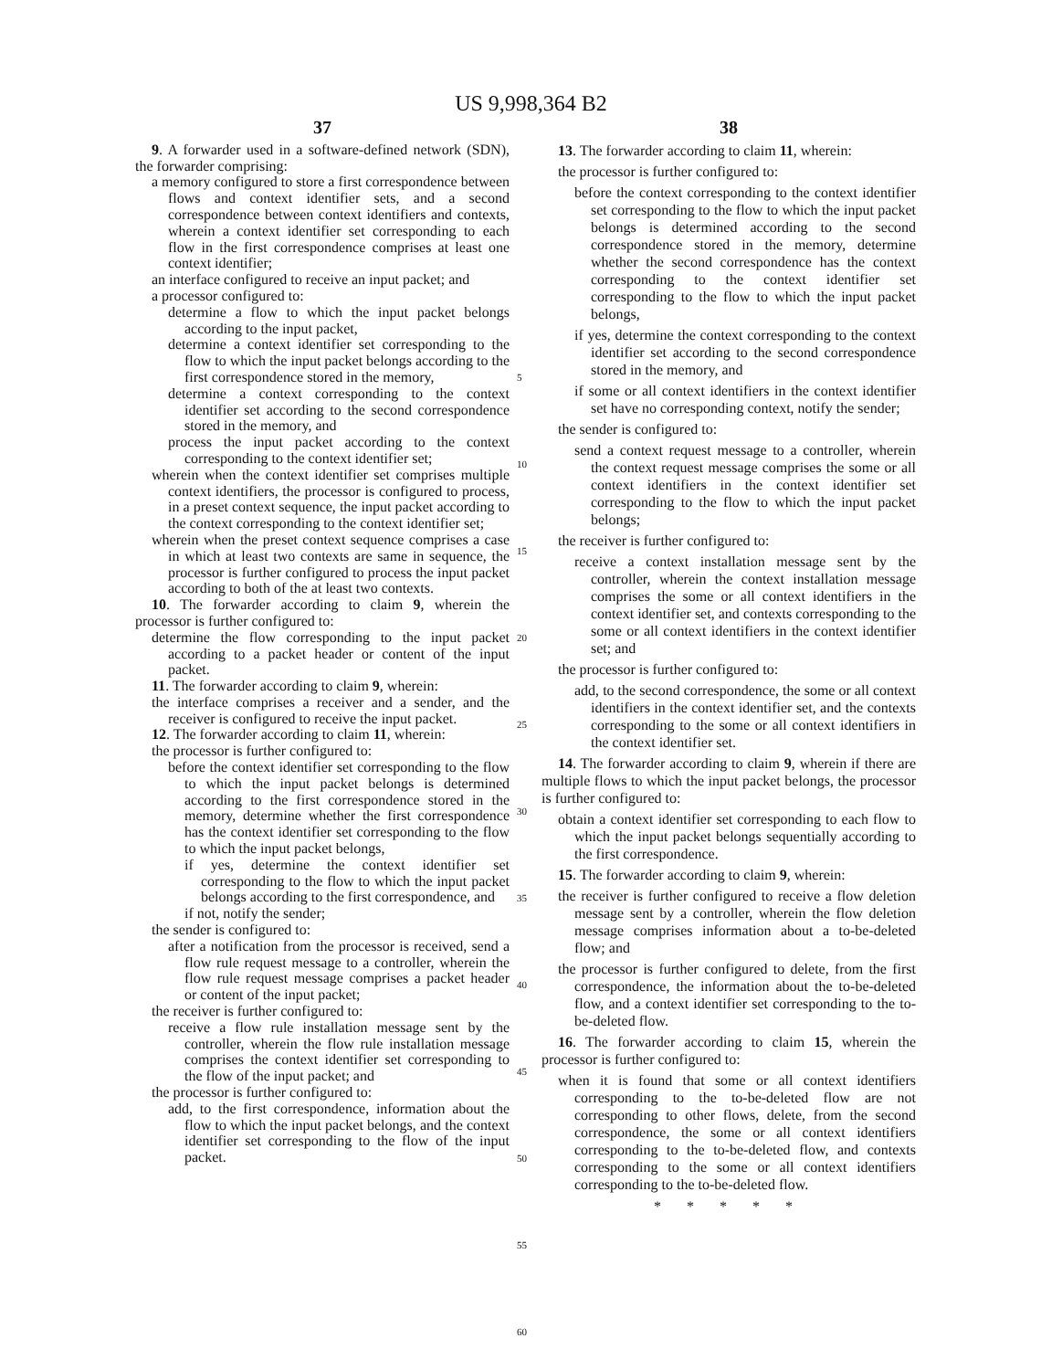US 9,998,364 B2
37
9. A forwarder used in a software-defined network (SDN), the forwarder comprising:
a memory configured to store a first correspondence between flows and context identifier sets, and a second correspondence between context identifiers and contexts, wherein a context identifier set corresponding to each flow in the first correspondence comprises at least one context identifier;
an interface configured to receive an input packet; and
a processor configured to:
determine a flow to which the input packet belongs according to the input packet,
determine a context identifier set corresponding to the flow to which the input packet belongs according to the first correspondence stored in the memory,
determine a context corresponding to the context identifier set according to the second correspondence stored in the memory, and
process the input packet according to the context corresponding to the context identifier set;
wherein when the context identifier set comprises multiple context identifiers, the processor is configured to process, in a preset context sequence, the input packet according to the context corresponding to the context identifier set;
wherein when the preset context sequence comprises a case in which at least two contexts are same in sequence, the processor is further configured to process the input packet according to both of the at least two contexts.
10. The forwarder according to claim 9, wherein the processor is further configured to:
determine the flow corresponding to the input packet according to a packet header or content of the input packet.
11. The forwarder according to claim 9, wherein:
the interface comprises a receiver and a sender, and the receiver is configured to receive the input packet.
12. The forwarder according to claim 11, wherein:
the processor is further configured to:
before the context identifier set corresponding to the flow to which the input packet belongs is determined according to the first correspondence stored in the memory, determine whether the first correspondence has the context identifier set corresponding to the flow to which the input packet belongs,
if yes, determine the context identifier set corresponding to the flow to which the input packet belongs according to the first correspondence, and
if not, notify the sender;
the sender is configured to:
after a notification from the processor is received, send a flow rule request message to a controller, wherein the flow rule request message comprises a packet header or content of the input packet;
the receiver is further configured to:
receive a flow rule installation message sent by the controller, wherein the flow rule installation message comprises the context identifier set corresponding to the flow of the input packet; and
the processor is further configured to:
add, to the first correspondence, information about the flow to which the input packet belongs, and the context identifier set corresponding to the flow of the input packet.
5
10
15
20
25
30
35
40
45
50
55
60
38
13. The forwarder according to claim 11, wherein:
the processor is further configured to:
before the context corresponding to the context identifier set corresponding to the flow to which the input packet belongs is determined according to the second correspondence stored in the memory, determine whether the second correspondence has the context corresponding to the context identifier set corresponding to the flow to which the input packet belongs,
if yes, determine the context corresponding to the context identifier set according to the second correspondence stored in the memory, and
if some or all context identifiers in the context identifier set have no corresponding context, notify the sender;
the sender is configured to:
send a context request message to a controller, wherein the context request message comprises the some or all context identifiers in the context identifier set corresponding to the flow to which the input packet belongs;
the receiver is further configured to:
receive a context installation message sent by the controller, wherein the context installation message comprises the some or all context identifiers in the context identifier set, and contexts corresponding to the some or all context identifiers in the context identifier set; and
the processor is further configured to:
add, to the second correspondence, the some or all context identifiers in the context identifier set, and the contexts corresponding to the some or all context identifiers in the context identifier set.
14. The forwarder according to claim 9, wherein if there are multiple flows to which the input packet belongs, the processor is further configured to:
obtain a context identifier set corresponding to each flow to which the input packet belongs sequentially according to the first correspondence.
15. The forwarder according to claim 9, wherein:
the receiver is further configured to receive a flow deletion message sent by a controller, wherein the flow deletion message comprises information about a to-be-deleted flow; and
the processor is further configured to delete, from the first correspondence, the information about the to-be-deleted flow, and a context identifier set corresponding to the to-be-deleted flow.
16. The forwarder according to claim 15, wherein the processor is further configured to:
when it is found that some or all context identifiers corresponding to the to-be-deleted flow are not corresponding to other flows, delete, from the second correspondence, the some or all context identifiers corresponding to the to-be-deleted flow, and contexts corresponding to the some or all context identifiers corresponding to the to-be-deleted flow.
* * * * *